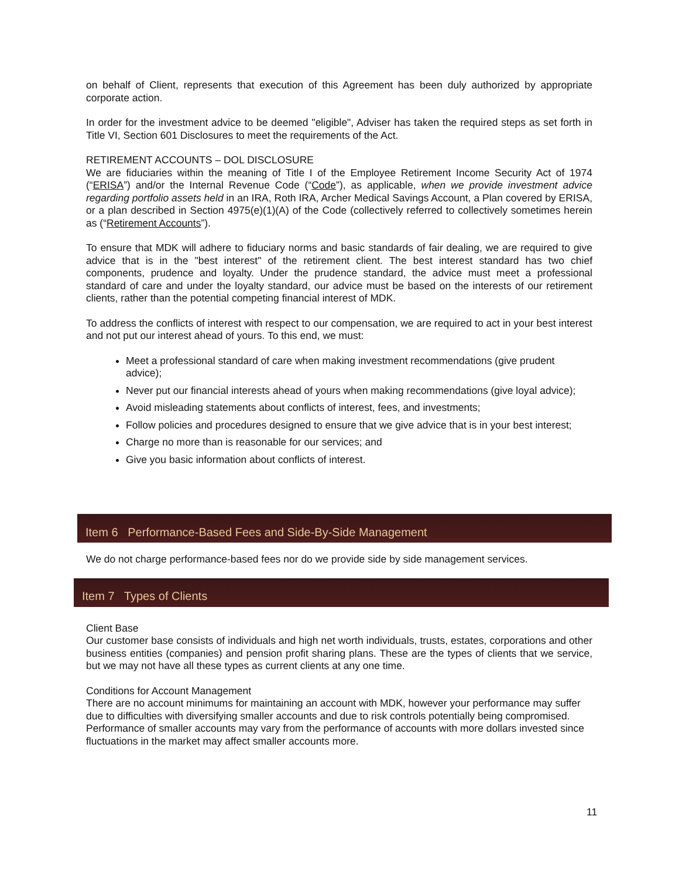on behalf of Client, represents that execution of this Agreement has been duly authorized by appropriate corporate action.
In order for the investment advice to be deemed "eligible", Adviser has taken the required steps as set forth in Title VI, Section 601 Disclosures to meet the requirements of the Act.
RETIREMENT ACCOUNTS – DOL DISCLOSURE
We are fiduciaries within the meaning of Title I of the Employee Retirement Income Security Act of 1974 (“ERISA”) and/or the Internal Revenue Code (“Code”), as applicable, when we provide investment advice regarding portfolio assets held in an IRA, Roth IRA, Archer Medical Savings Account, a Plan covered by ERISA, or a plan described in Section 4975(e)(1)(A) of the Code (collectively referred to collectively sometimes herein as (“Retirement Accounts”).
To ensure that MDK will adhere to fiduciary norms and basic standards of fair dealing, we are required to give advice that is in the "best interest" of the retirement client. The best interest standard has two chief components, prudence and loyalty. Under the prudence standard, the advice must meet a professional standard of care and under the loyalty standard, our advice must be based on the interests of our retirement clients, rather than the potential competing financial interest of MDK.
To address the conflicts of interest with respect to our compensation, we are required to act in your best interest and not put our interest ahead of yours. To this end, we must:
Meet a professional standard of care when making investment recommendations (give prudent advice);
Never put our financial interests ahead of yours when making recommendations (give loyal advice);
Avoid misleading statements about conflicts of interest, fees, and investments;
Follow policies and procedures designed to ensure that we give advice that is in your best interest;
Charge no more than is reasonable for our services; and
Give you basic information about conflicts of interest.
Item 6 Performance-Based Fees and Side-By-Side Management
We do not charge performance-based fees nor do we provide side by side management services.
Item 7 Types of Clients
Client Base
Our customer base consists of individuals and high net worth individuals, trusts, estates, corporations and other business entities (companies) and pension profit sharing plans. These are the types of clients that we service, but we may not have all these types as current clients at any one time.
Conditions for Account Management
There are no account minimums for maintaining an account with MDK, however your performance may suffer due to difficulties with diversifying smaller accounts and due to risk controls potentially being compromised. Performance of smaller accounts may vary from the performance of accounts with more dollars invested since fluctuations in the market may affect smaller accounts more.
11